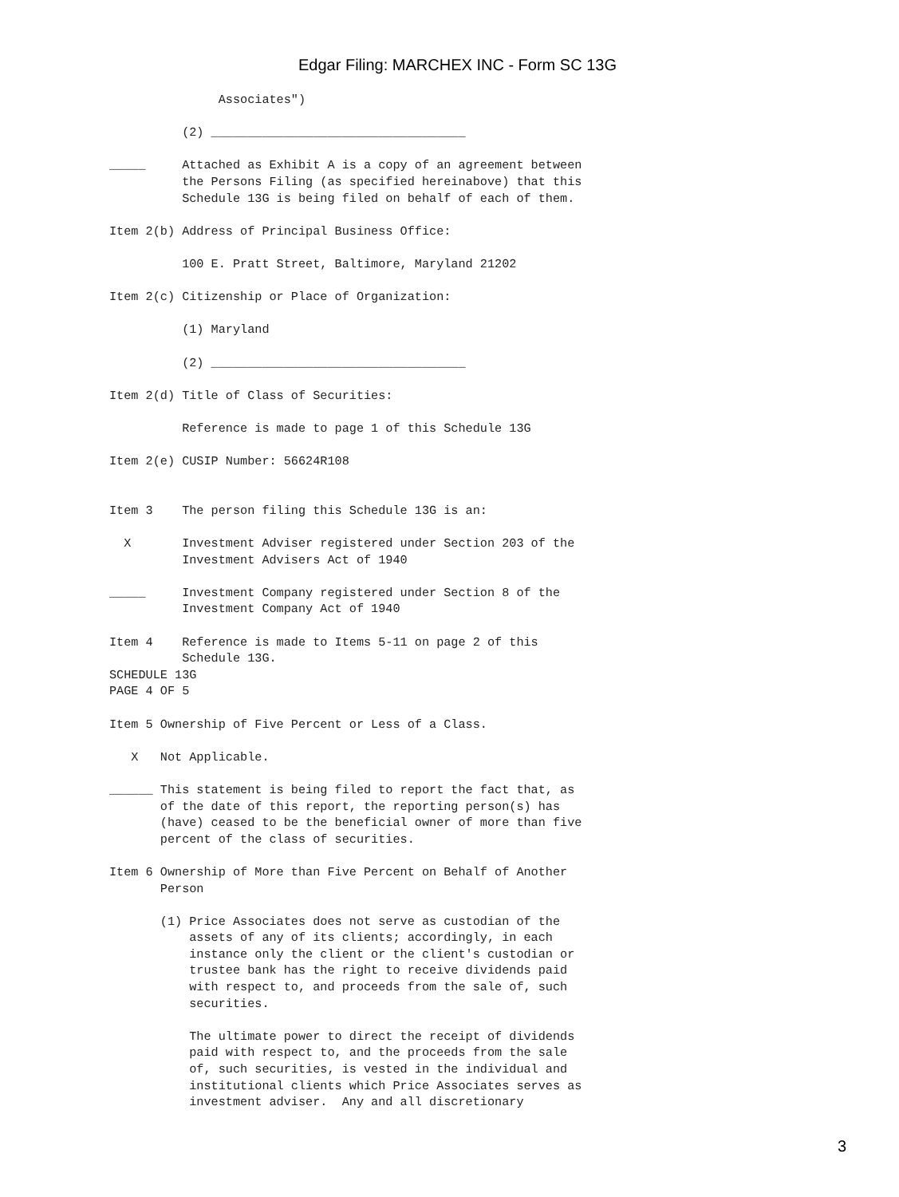Edgar Filing: MARCHEX INC - Form SC 13G
               Associates")

          (2) ___________________________________

_____     Attached as Exhibit A is a copy of an agreement between
          the Persons Filing (as specified hereinabove) that this
          Schedule 13G is being filed on behalf of each of them.

Item 2(b) Address of Principal Business Office:

          100 E. Pratt Street, Baltimore, Maryland 21202

Item 2(c) Citizenship or Place of Organization:

          (1) Maryland

          (2) ___________________________________

Item 2(d) Title of Class of Securities:

          Reference is made to page 1 of this Schedule 13G

Item 2(e) CUSIP Number: 56624R108


Item 3    The person filing this Schedule 13G is an:

  X       Investment Adviser registered under Section 203 of the
          Investment Advisers Act of 1940

_____     Investment Company registered under Section 8 of the
          Investment Company Act of 1940

Item 4    Reference is made to Items 5-11 on page 2 of this
          Schedule 13G.
SCHEDULE 13G
PAGE 4 OF 5

Item 5 Ownership of Five Percent or Less of a Class.

   X   Not Applicable.

______ This statement is being filed to report the fact that, as
       of the date of this report, the reporting person(s) has
       (have) ceased to be the beneficial owner of more than five
       percent of the class of securities.

Item 6 Ownership of More than Five Percent on Behalf of Another
       Person

       (1) Price Associates does not serve as custodian of the
           assets of any of its clients; accordingly, in each
           instance only the client or the client's custodian or
           trustee bank has the right to receive dividends paid
           with respect to, and proceeds from the sale of, such
           securities.

           The ultimate power to direct the receipt of dividends
           paid with respect to, and the proceeds from the sale
           of, such securities, is vested in the individual and
           institutional clients which Price Associates serves as
           investment adviser.  Any and all discretionary
3